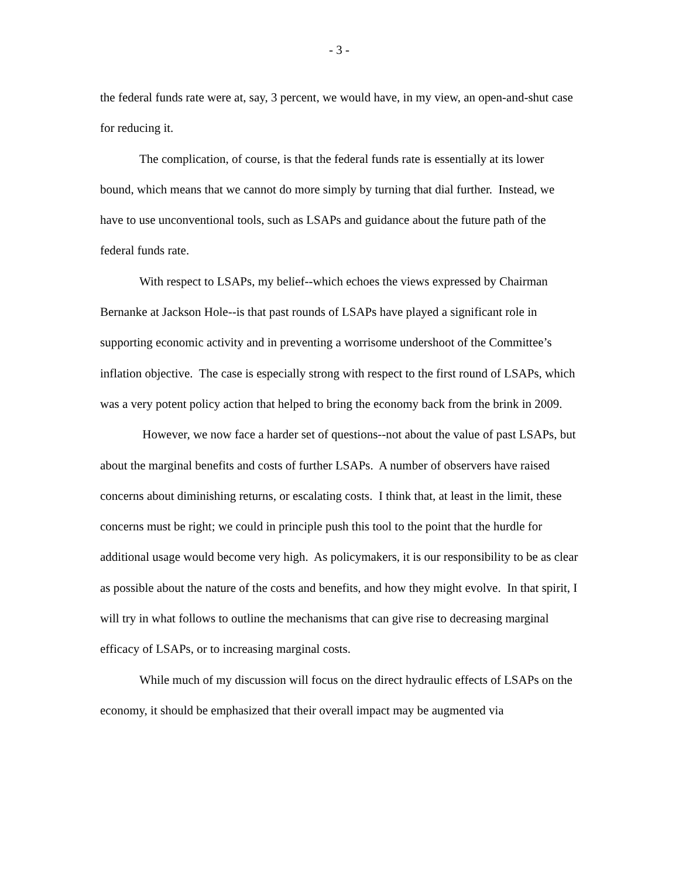- 3 -
the federal funds rate were at, say, 3 percent, we would have, in my view, an open-and-shut case for reducing it.
The complication, of course, is that the federal funds rate is essentially at its lower bound, which means that we cannot do more simply by turning that dial further. Instead, we have to use unconventional tools, such as LSAPs and guidance about the future path of the federal funds rate.
With respect to LSAPs, my belief--which echoes the views expressed by Chairman Bernanke at Jackson Hole--is that past rounds of LSAPs have played a significant role in supporting economic activity and in preventing a worrisome undershoot of the Committee’s inflation objective. The case is especially strong with respect to the first round of LSAPs, which was a very potent policy action that helped to bring the economy back from the brink in 2009.
However, we now face a harder set of questions--not about the value of past LSAPs, but about the marginal benefits and costs of further LSAPs. A number of observers have raised concerns about diminishing returns, or escalating costs. I think that, at least in the limit, these concerns must be right; we could in principle push this tool to the point that the hurdle for additional usage would become very high. As policymakers, it is our responsibility to be as clear as possible about the nature of the costs and benefits, and how they might evolve. In that spirit, I will try in what follows to outline the mechanisms that can give rise to decreasing marginal efficacy of LSAPs, or to increasing marginal costs.
While much of my discussion will focus on the direct hydraulic effects of LSAPs on the economy, it should be emphasized that their overall impact may be augmented via